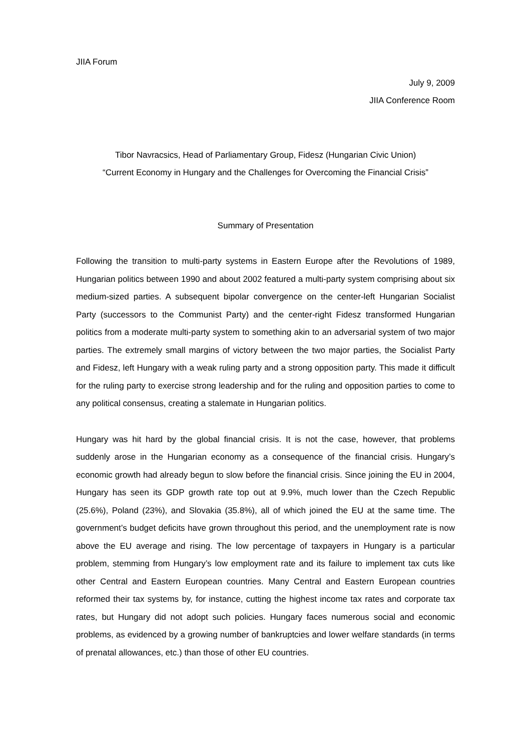JIIA Forum
July 9, 2009
JIIA Conference Room
Tibor Navracsics, Head of Parliamentary Group, Fidesz (Hungarian Civic Union)
“Current Economy in Hungary and the Challenges for Overcoming the Financial Crisis”
Summary of Presentation
Following the transition to multi-party systems in Eastern Europe after the Revolutions of 1989, Hungarian politics between 1990 and about 2002 featured a multi-party system comprising about six medium-sized parties. A subsequent bipolar convergence on the center-left Hungarian Socialist Party (successors to the Communist Party) and the center-right Fidesz transformed Hungarian politics from a moderate multi-party system to something akin to an adversarial system of two major parties. The extremely small margins of victory between the two major parties, the Socialist Party and Fidesz, left Hungary with a weak ruling party and a strong opposition party. This made it difficult for the ruling party to exercise strong leadership and for the ruling and opposition parties to come to any political consensus, creating a stalemate in Hungarian politics.
Hungary was hit hard by the global financial crisis. It is not the case, however, that problems suddenly arose in the Hungarian economy as a consequence of the financial crisis. Hungary’s economic growth had already begun to slow before the financial crisis. Since joining the EU in 2004, Hungary has seen its GDP growth rate top out at 9.9%, much lower than the Czech Republic (25.6%), Poland (23%), and Slovakia (35.8%), all of which joined the EU at the same time. The government’s budget deficits have grown throughout this period, and the unemployment rate is now above the EU average and rising. The low percentage of taxpayers in Hungary is a particular problem, stemming from Hungary’s low employment rate and its failure to implement tax cuts like other Central and Eastern European countries. Many Central and Eastern European countries reformed their tax systems by, for instance, cutting the highest income tax rates and corporate tax rates, but Hungary did not adopt such policies. Hungary faces numerous social and economic problems, as evidenced by a growing number of bankruptcies and lower welfare standards (in terms of prenatal allowances, etc.) than those of other EU countries.